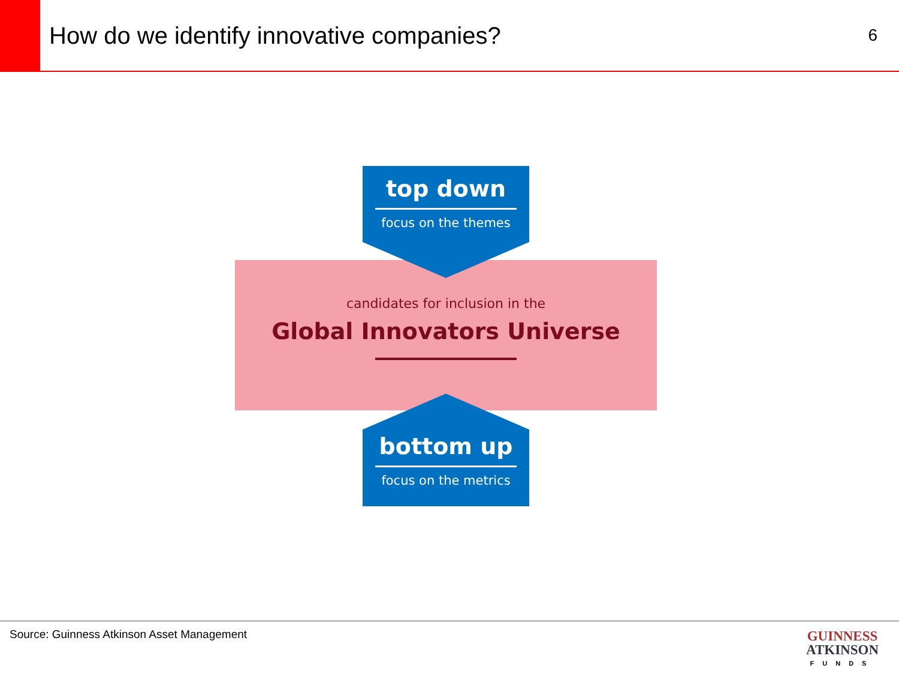How do we identify innovative companies?
6
candidates for inclusion in the
Global Innovators Universe
top down
focus on the themes
bottom up
focus on the metrics
Source: Guinness Atkinson Asset Management
GUINNESS
ATKINSON
FUNDS